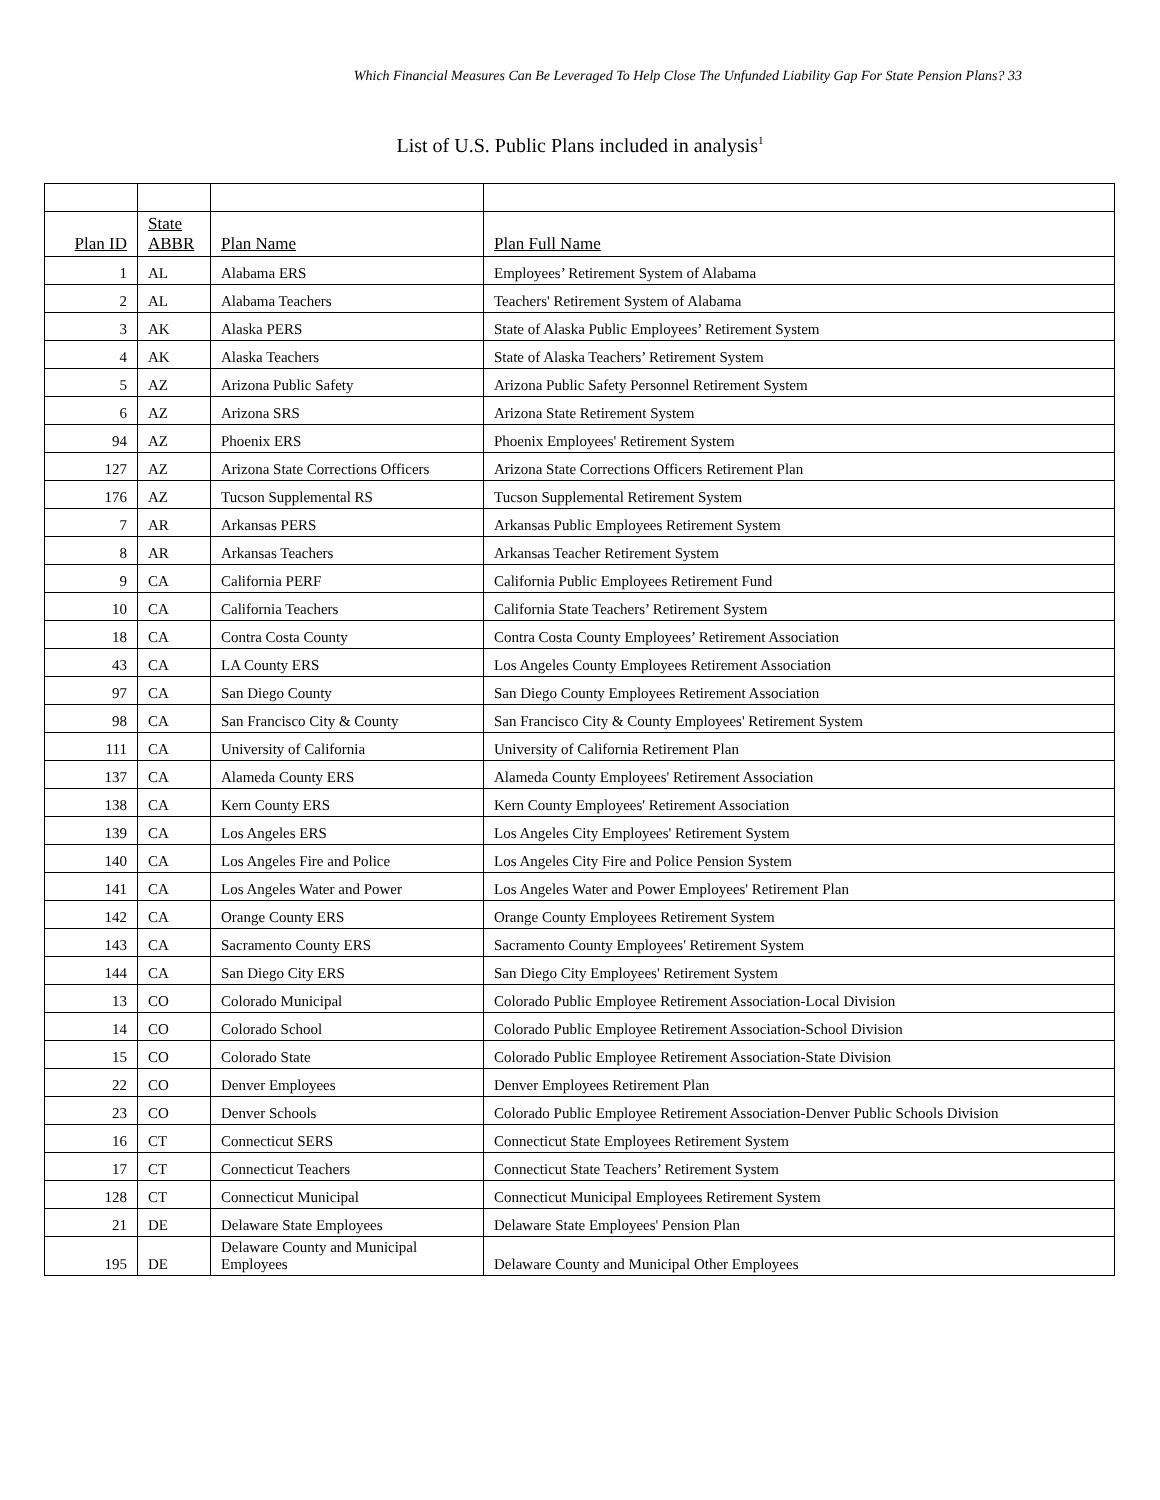Which Financial Measures Can Be Leveraged To Help Close The Unfunded Liability Gap For State Pension Plans? 33
List of U.S. Public Plans included in analysis<sup>1</sup>
| Plan ID | State ABBR | Plan Name | Plan Full Name |
| --- | --- | --- | --- |
| 1 | AL | Alabama ERS | Employees’ Retirement System of Alabama |
| 2 | AL | Alabama Teachers | Teachers' Retirement System of Alabama |
| 3 | AK | Alaska PERS | State of Alaska Public Employees’ Retirement System |
| 4 | AK | Alaska Teachers | State of Alaska Teachers’ Retirement System |
| 5 | AZ | Arizona Public Safety | Arizona Public Safety Personnel Retirement System |
| 6 | AZ | Arizona SRS | Arizona State Retirement System |
| 94 | AZ | Phoenix ERS | Phoenix Employees' Retirement System |
| 127 | AZ | Arizona State Corrections Officers | Arizona State Corrections Officers Retirement Plan |
| 176 | AZ | Tucson Supplemental RS | Tucson Supplemental Retirement System |
| 7 | AR | Arkansas PERS | Arkansas Public Employees Retirement System |
| 8 | AR | Arkansas Teachers | Arkansas Teacher Retirement System |
| 9 | CA | California PERF | California Public Employees Retirement Fund |
| 10 | CA | California Teachers | California State Teachers’ Retirement System |
| 18 | CA | Contra Costa County | Contra Costa County Employees’ Retirement Association |
| 43 | CA | LA County ERS | Los Angeles County Employees Retirement Association |
| 97 | CA | San Diego County | San Diego County Employees Retirement Association |
| 98 | CA | San Francisco City & County | San Francisco City & County Employees' Retirement System |
| 111 | CA | University of California | University of California Retirement Plan |
| 137 | CA | Alameda County ERS | Alameda County Employees' Retirement Association |
| 138 | CA | Kern County ERS | Kern County Employees' Retirement Association |
| 139 | CA | Los Angeles ERS | Los Angeles City Employees' Retirement System |
| 140 | CA | Los Angeles Fire and Police | Los Angeles City Fire and Police Pension System |
| 141 | CA | Los Angeles Water and Power | Los Angeles Water and Power Employees' Retirement Plan |
| 142 | CA | Orange County ERS | Orange County Employees Retirement System |
| 143 | CA | Sacramento County ERS | Sacramento County Employees' Retirement System |
| 144 | CA | San Diego City ERS | San Diego City Employees' Retirement System |
| 13 | CO | Colorado Municipal | Colorado Public Employee Retirement Association-Local Division |
| 14 | CO | Colorado School | Colorado Public Employee Retirement Association-School Division |
| 15 | CO | Colorado State | Colorado Public Employee Retirement Association-State Division |
| 22 | CO | Denver Employees | Denver Employees Retirement Plan |
| 23 | CO | Denver Schools | Colorado Public Employee Retirement Association-Denver Public Schools Division |
| 16 | CT | Connecticut SERS | Connecticut State Employees Retirement System |
| 17 | CT | Connecticut Teachers | Connecticut State Teachers’ Retirement System |
| 128 | CT | Connecticut Municipal | Connecticut Municipal Employees Retirement System |
| 21 | DE | Delaware State Employees | Delaware State Employees' Pension Plan |
| 195 | DE | Delaware County and Municipal Employees | Delaware County and Municipal Other Employees |